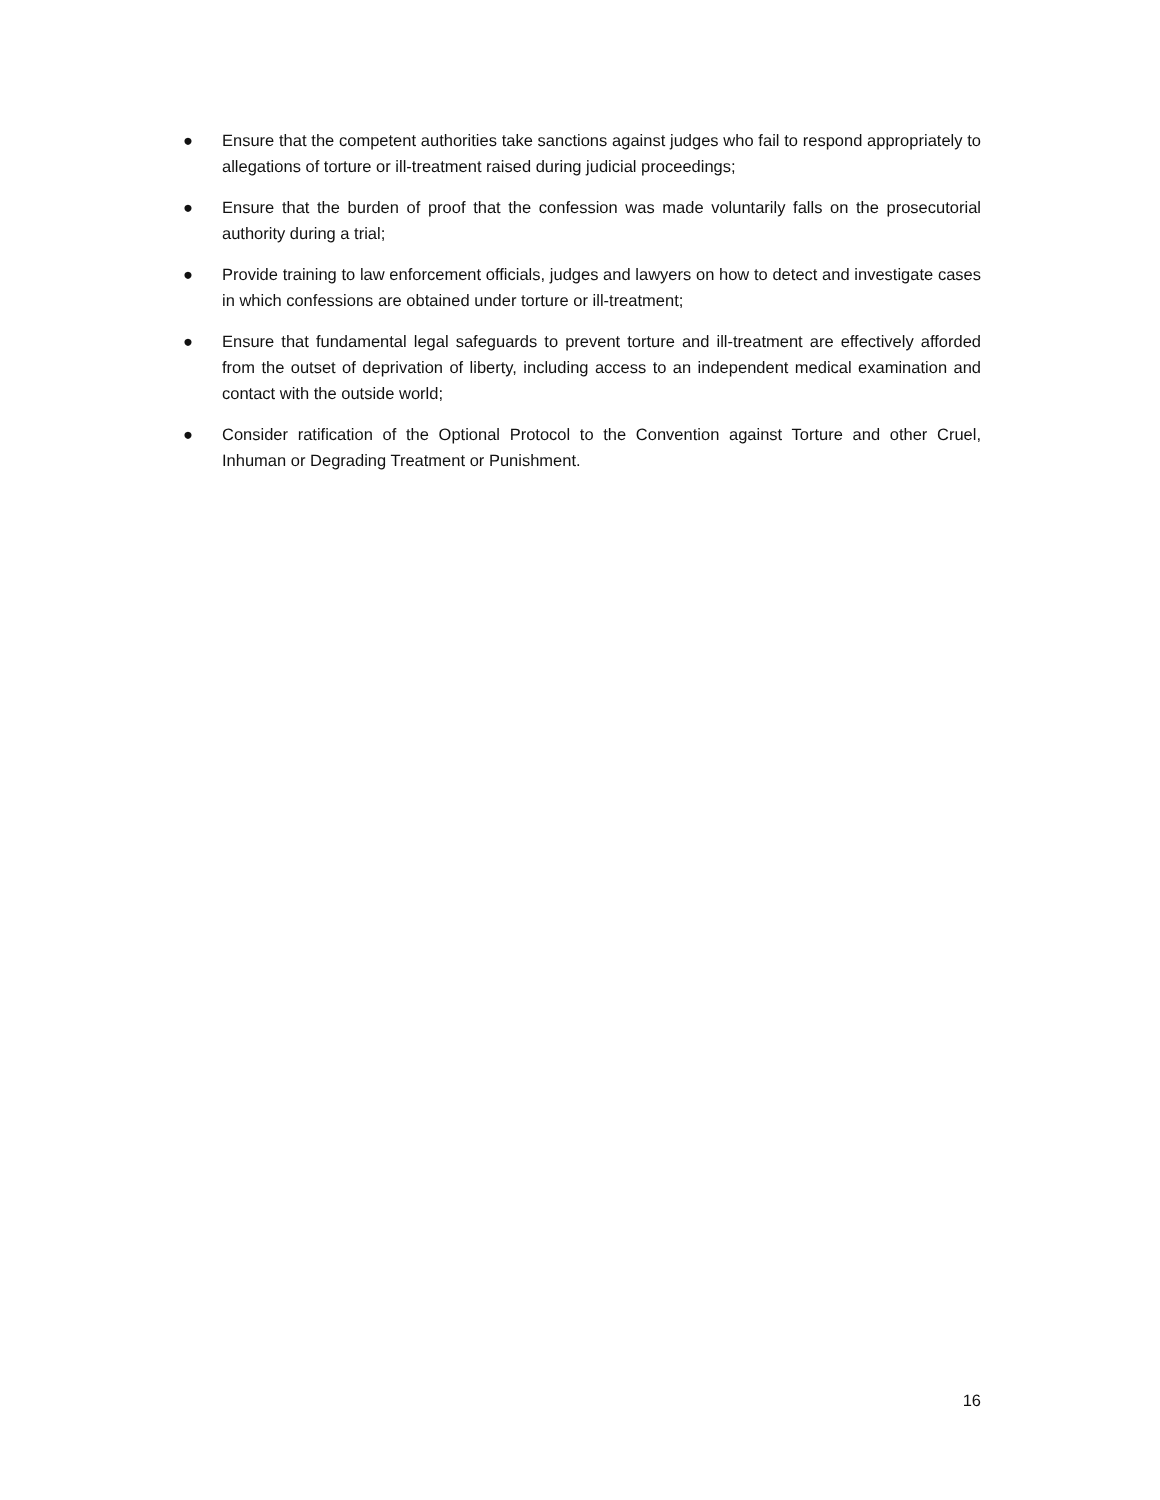● Ensure that the competent authorities take sanctions against judges who fail to respond appropriately to allegations of torture or ill-treatment raised during judicial proceedings;
● Ensure that the burden of proof that the confession was made voluntarily falls on the prosecutorial authority during a trial;
● Provide training to law enforcement officials, judges and lawyers on how to detect and investigate cases in which confessions are obtained under torture or ill-treatment;
● Ensure that fundamental legal safeguards to prevent torture and ill-treatment are effectively afforded from the outset of deprivation of liberty, including access to an independent medical examination and contact with the outside world;
● Consider ratification of the Optional Protocol to the Convention against Torture and other Cruel, Inhuman or Degrading Treatment or Punishment.
16